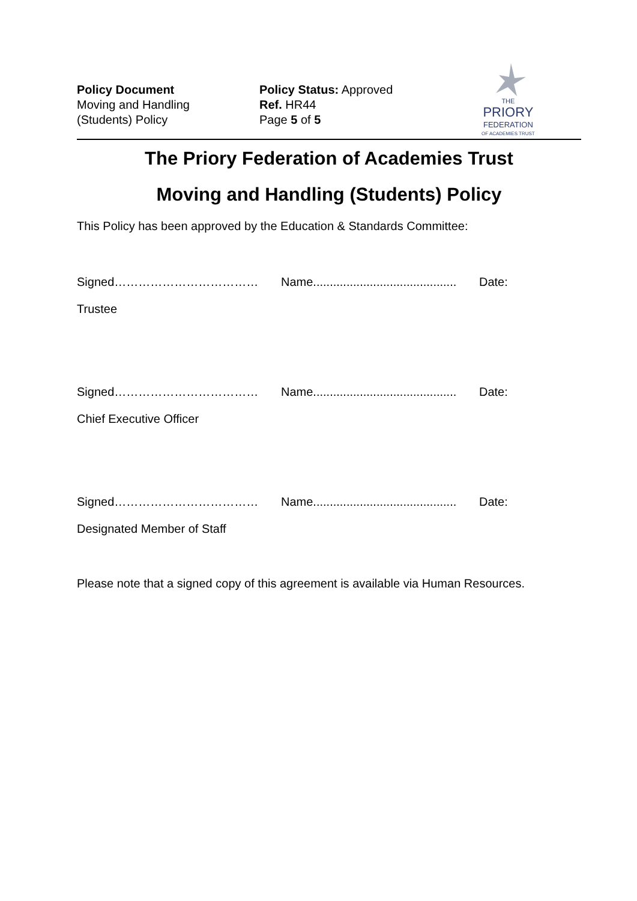Policy Document
Moving and Handling
(Students) Policy
Policy Status: Approved
Ref. HR44
Page 5 of 5
THE
PRIORY
FEDERATION
OF ACADEMIES TRUST
The Priory Federation of Academies Trust
Moving and Handling (Students) Policy
This Policy has been approved by the Education & Standards Committee:
Signed……………………………… Name........................................... Date:
Trustee
Signed……………………………… Name........................................... Date:
Chief Executive Officer
Signed……………………………… Name........................................... Date:
Designated Member of Staff
Please note that a signed copy of this agreement is available via Human Resources.